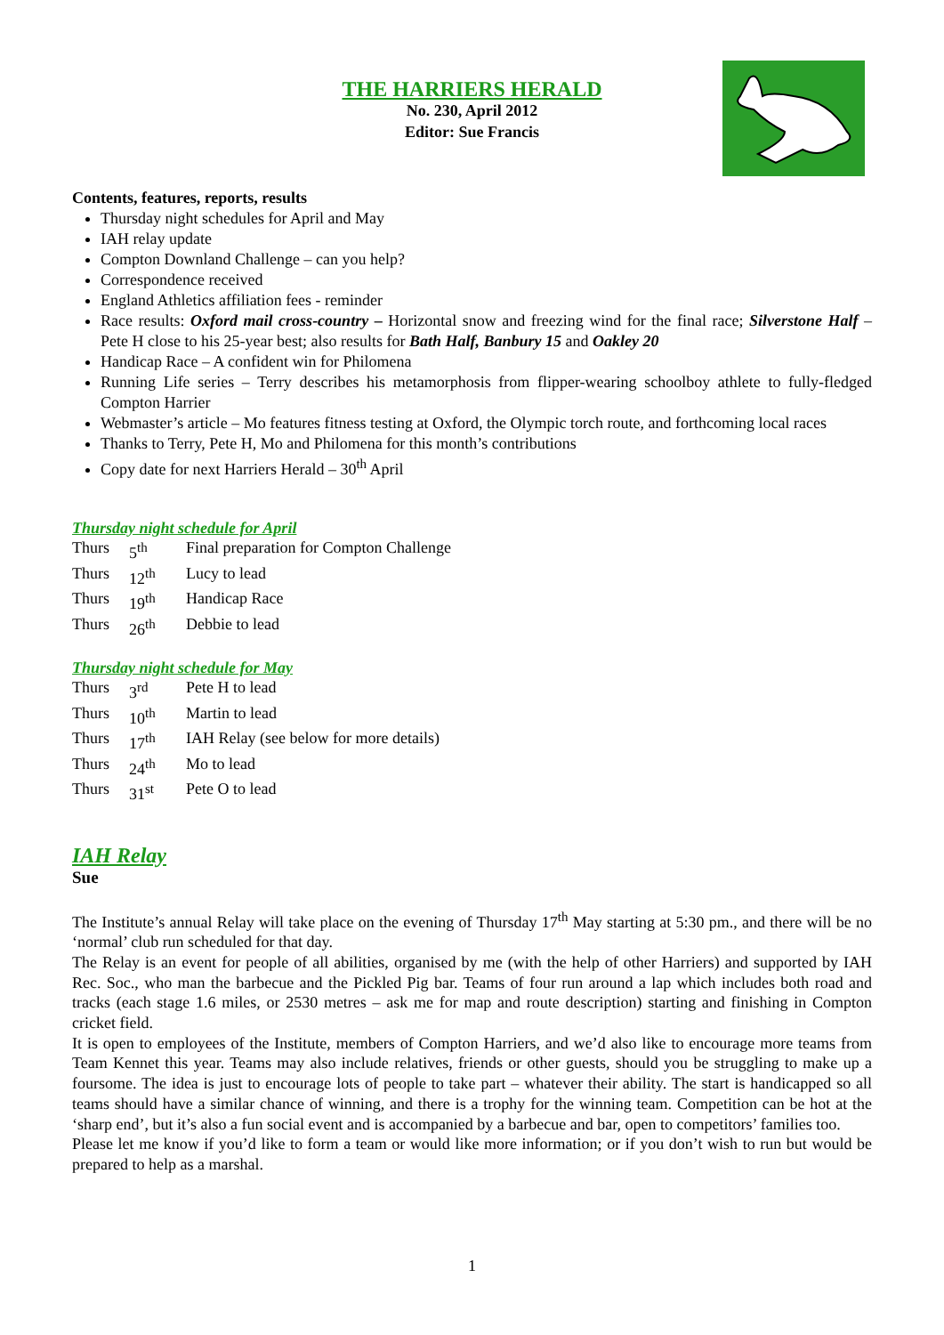THE HARRIERS HERALD
No. 230, April 2012
Editor: Sue Francis
Contents, features, reports, results
Thursday night schedules for April and May
IAH relay update
Compton Downland Challenge – can you help?
Correspondence received
England Athletics affiliation fees - reminder
Race results: Oxford mail cross-country – Horizontal snow and freezing wind for the final race; Silverstone Half – Pete H close to his 25-year best; also results for Bath Half, Banbury 15 and Oakley 20
Handicap Race – A confident win for Philomena
Running Life series – Terry describes his metamorphosis from flipper-wearing schoolboy athlete to fully-fledged Compton Harrier
Webmaster’s article – Mo features fitness testing at Oxford, the Olympic torch route, and forthcoming local races
Thanks to Terry, Pete H, Mo and Philomena for this month’s contributions
Copy date for next Harriers Herald – 30<sup>th</sup> April
Thursday night schedule for April
| Thurs | 5<sup>th</sup> | Final preparation for Compton Challenge |
| Thurs | 12<sup>th</sup> | Lucy to lead |
| Thurs | 19<sup>th</sup> | Handicap Race |
| Thurs | 26<sup>th</sup> | Debbie to lead |
Thursday night schedule for May
| Thurs | 3<sup>rd</sup> | Pete H to lead |
| Thurs | 10<sup>th</sup> | Martin to lead |
| Thurs | 17<sup>th</sup> | IAH Relay (see below for more details) |
| Thurs | 24<sup>th</sup> | Mo to lead |
| Thurs | 31<sup>st</sup> | Pete O to lead |
IAH Relay
Sue
The Institute’s annual Relay will take place on the evening of Thursday 17<sup>th</sup> May starting at 5:30 pm., and there will be no ‘normal’ club run scheduled for that day.
The Relay is an event for people of all abilities, organised by me (with the help of other Harriers) and supported by IAH Rec. Soc., who man the barbecue and the Pickled Pig bar. Teams of four run around a lap which includes both road and tracks (each stage 1.6 miles, or 2530 metres – ask me for map and route description) starting and finishing in Compton cricket field.
It is open to employees of the Institute, members of Compton Harriers, and we’d also like to encourage more teams from Team Kennet this year. Teams may also include relatives, friends or other guests, should you be struggling to make up a foursome. The idea is just to encourage lots of people to take part – whatever their ability. The start is handicapped so all teams should have a similar chance of winning, and there is a trophy for the winning team. Competition can be hot at the ‘sharp end’, but it’s also a fun social event and is accompanied by a barbecue and bar, open to competitors’ families too.
Please let me know if you’d like to form a team or would like more information; or if you don’t wish to run but would be prepared to help as a marshal.
1